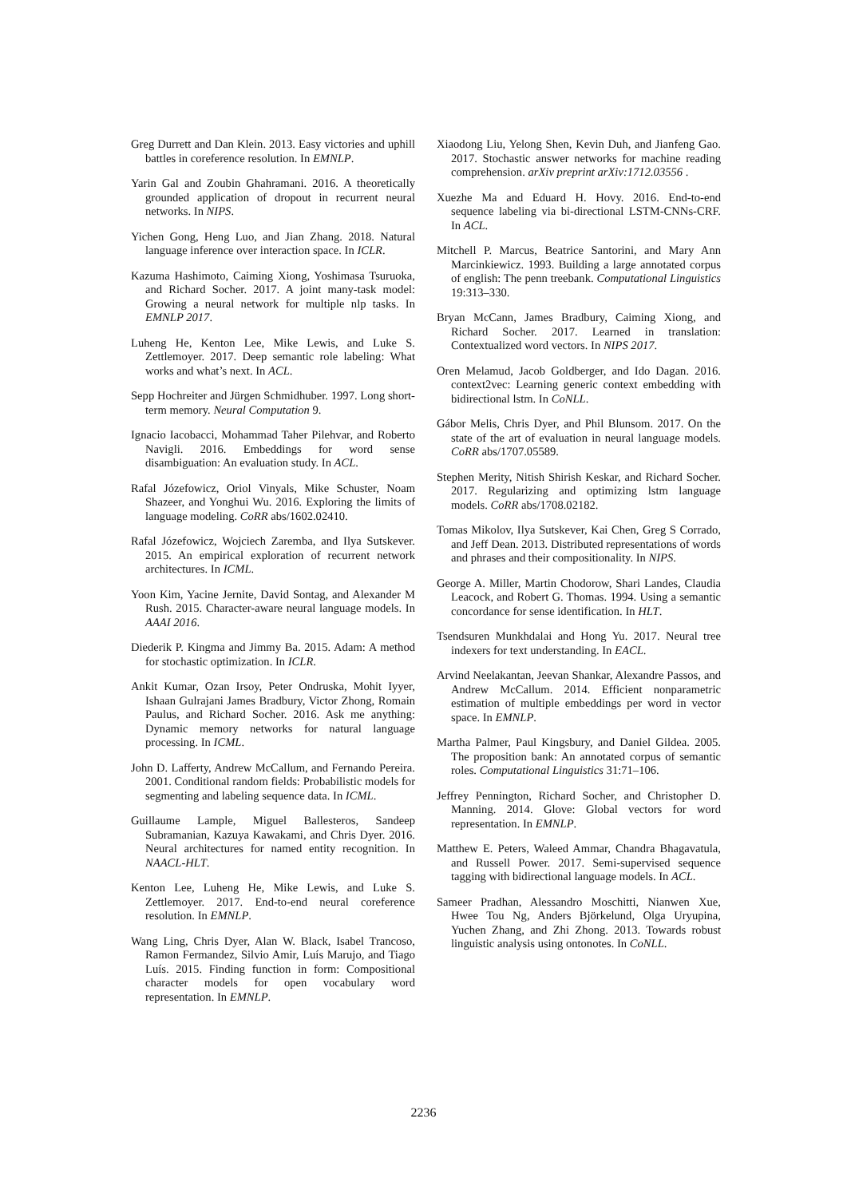Greg Durrett and Dan Klein. 2013. Easy victories and uphill battles in coreference resolution. In EMNLP.
Yarin Gal and Zoubin Ghahramani. 2016. A theoretically grounded application of dropout in recurrent neural networks. In NIPS.
Yichen Gong, Heng Luo, and Jian Zhang. 2018. Natural language inference over interaction space. In ICLR.
Kazuma Hashimoto, Caiming Xiong, Yoshimasa Tsuruoka, and Richard Socher. 2017. A joint many-task model: Growing a neural network for multiple nlp tasks. In EMNLP 2017.
Luheng He, Kenton Lee, Mike Lewis, and Luke S. Zettlemoyer. 2017. Deep semantic role labeling: What works and what’s next. In ACL.
Sepp Hochreiter and Jürgen Schmidhuber. 1997. Long short-term memory. Neural Computation 9.
Ignacio Iacobacci, Mohammad Taher Pilehvar, and Roberto Navigli. 2016. Embeddings for word sense disambiguation: An evaluation study. In ACL.
Rafal Józefowicz, Oriol Vinyals, Mike Schuster, Noam Shazeer, and Yonghui Wu. 2016. Exploring the limits of language modeling. CoRR abs/1602.02410.
Rafal Józefowicz, Wojciech Zaremba, and Ilya Sutskever. 2015. An empirical exploration of recurrent network architectures. In ICML.
Yoon Kim, Yacine Jernite, David Sontag, and Alexander M Rush. 2015. Character-aware neural language models. In AAAI 2016.
Diederik P. Kingma and Jimmy Ba. 2015. Adam: A method for stochastic optimization. In ICLR.
Ankit Kumar, Ozan Irsoy, Peter Ondruska, Mohit Iyyer, Ishaan Gulrajani James Bradbury, Victor Zhong, Romain Paulus, and Richard Socher. 2016. Ask me anything: Dynamic memory networks for natural language processing. In ICML.
John D. Lafferty, Andrew McCallum, and Fernando Pereira. 2001. Conditional random fields: Probabilistic models for segmenting and labeling sequence data. In ICML.
Guillaume Lample, Miguel Ballesteros, Sandeep Subramanian, Kazuya Kawakami, and Chris Dyer. 2016. Neural architectures for named entity recognition. In NAACL-HLT.
Kenton Lee, Luheng He, Mike Lewis, and Luke S. Zettlemoyer. 2017. End-to-end neural coreference resolution. In EMNLP.
Wang Ling, Chris Dyer, Alan W. Black, Isabel Trancoso, Ramon Fermandez, Silvio Amir, Luís Marujo, and Tiago Luís. 2015. Finding function in form: Compositional character models for open vocabulary word representation. In EMNLP.
Xiaodong Liu, Yelong Shen, Kevin Duh, and Jianfeng Gao. 2017. Stochastic answer networks for machine reading comprehension. arXiv preprint arXiv:1712.03556 .
Xuezhe Ma and Eduard H. Hovy. 2016. End-to-end sequence labeling via bi-directional LSTM-CNNs-CRF. In ACL.
Mitchell P. Marcus, Beatrice Santorini, and Mary Ann Marcinkiewicz. 1993. Building a large annotated corpus of english: The penn treebank. Computational Linguistics 19:313–330.
Bryan McCann, James Bradbury, Caiming Xiong, and Richard Socher. 2017. Learned in translation: Contextualized word vectors. In NIPS 2017.
Oren Melamud, Jacob Goldberger, and Ido Dagan. 2016. context2vec: Learning generic context embedding with bidirectional lstm. In CoNLL.
Gábor Melis, Chris Dyer, and Phil Blunsom. 2017. On the state of the art of evaluation in neural language models. CoRR abs/1707.05589.
Stephen Merity, Nitish Shirish Keskar, and Richard Socher. 2017. Regularizing and optimizing lstm language models. CoRR abs/1708.02182.
Tomas Mikolov, Ilya Sutskever, Kai Chen, Greg S Corrado, and Jeff Dean. 2013. Distributed representations of words and phrases and their compositionality. In NIPS.
George A. Miller, Martin Chodorow, Shari Landes, Claudia Leacock, and Robert G. Thomas. 1994. Using a semantic concordance for sense identification. In HLT.
Tsendsuren Munkhdalai and Hong Yu. 2017. Neural tree indexers for text understanding. In EACL.
Arvind Neelakantan, Jeevan Shankar, Alexandre Passos, and Andrew McCallum. 2014. Efficient nonparametric estimation of multiple embeddings per word in vector space. In EMNLP.
Martha Palmer, Paul Kingsbury, and Daniel Gildea. 2005. The proposition bank: An annotated corpus of semantic roles. Computational Linguistics 31:71–106.
Jeffrey Pennington, Richard Socher, and Christopher D. Manning. 2014. Glove: Global vectors for word representation. In EMNLP.
Matthew E. Peters, Waleed Ammar, Chandra Bhagavatula, and Russell Power. 2017. Semi-supervised sequence tagging with bidirectional language models. In ACL.
Sameer Pradhan, Alessandro Moschitti, Nianwen Xue, Hwee Tou Ng, Anders Björkelund, Olga Uryupina, Yuchen Zhang, and Zhi Zhong. 2013. Towards robust linguistic analysis using ontonotes. In CoNLL.
2236